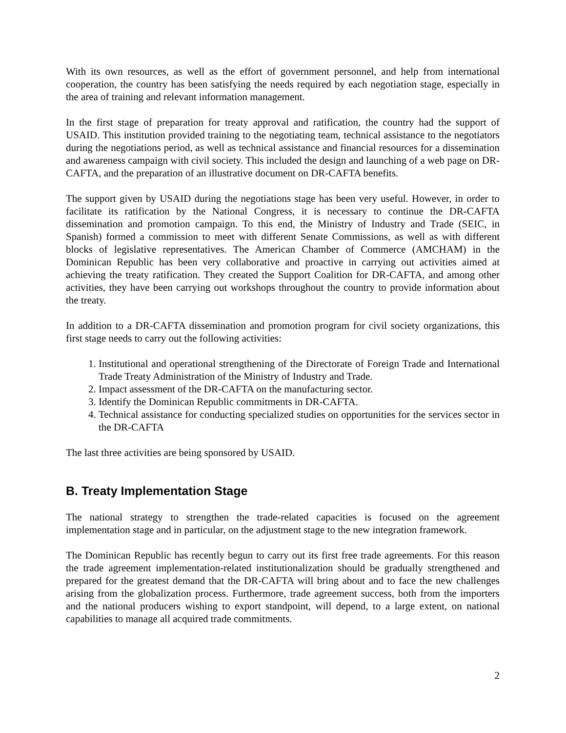With its own resources, as well as the effort of government personnel, and help from international cooperation, the country has been satisfying the needs required by each negotiation stage, especially in the area of training and relevant information management.
In the first stage of preparation for treaty approval and ratification, the country had the support of USAID. This institution provided training to the negotiating team, technical assistance to the negotiators during the negotiations period, as well as technical assistance and financial resources for a dissemination and awareness campaign with civil society. This included the design and launching of a web page on DR-CAFTA, and the preparation of an illustrative document on DR-CAFTA benefits.
The support given by USAID during the negotiations stage has been very useful. However, in order to facilitate its ratification by the National Congress, it is necessary to continue the DR-CAFTA dissemination and promotion campaign. To this end, the Ministry of Industry and Trade (SEIC, in Spanish) formed a commission to meet with different Senate Commissions, as well as with different blocks of legislative representatives. The American Chamber of Commerce (AMCHAM) in the Dominican Republic has been very collaborative and proactive in carrying out activities aimed at achieving the treaty ratification. They created the Support Coalition for DR-CAFTA, and among other activities, they have been carrying out workshops throughout the country to provide information about the treaty.
In addition to a DR-CAFTA dissemination and promotion program for civil society organizations, this first stage needs to carry out the following activities:
1. Institutional and operational strengthening of the Directorate of Foreign Trade and International Trade Treaty Administration of the Ministry of Industry and Trade.
2. Impact assessment of the DR-CAFTA on the manufacturing sector.
3. Identify the Dominican Republic commitments in DR-CAFTA.
4. Technical assistance for conducting specialized studies on opportunities for the services sector in the DR-CAFTA
The last three activities are being sponsored by USAID.
B. Treaty Implementation Stage
The national strategy to strengthen the trade-related capacities is focused on the agreement implementation stage and in particular, on the adjustment stage to the new integration framework.
The Dominican Republic has recently begun to carry out its first free trade agreements. For this reason the trade agreement implementation-related institutionalization should be gradually strengthened and prepared for the greatest demand that the DR-CAFTA will bring about and to face the new challenges arising from the globalization process. Furthermore, trade agreement success, both from the importers and the national producers wishing to export standpoint, will depend, to a large extent, on national capabilities to manage all acquired trade commitments.
2